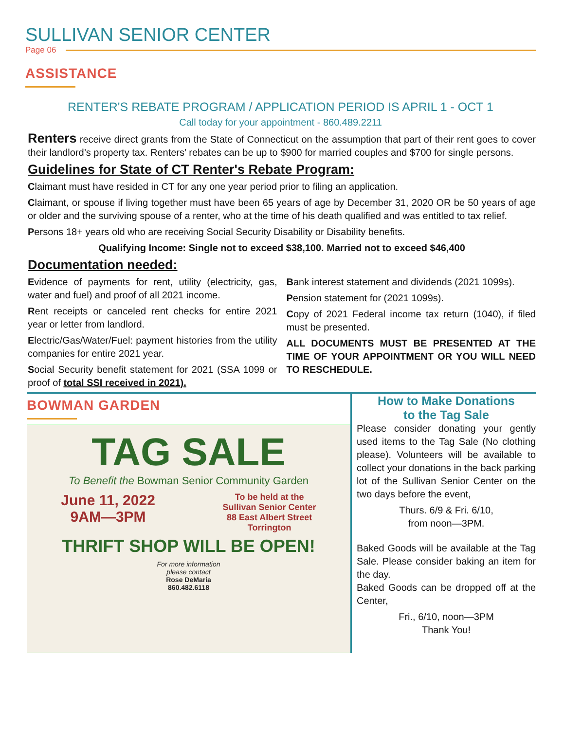SULLIVAN SENIOR CENTER
Page 06
ASSISTANCE
RENTER'S REBATE PROGRAM / APPLICATION PERIOD IS APRIL 1 - OCT 1
Call today for your appointment - 860.489.2211
Renters receive direct grants from the State of Connecticut on the assumption that part of their rent goes to cover their landlord’s property tax. Renters’ rebates can be up to $900 for married couples and $700 for single persons.
Guidelines for State of CT Renter's Rebate Program:
Claimant must have resided in CT for any one year period prior to filing an application.
Claimant, or spouse if living together must have been 65 years of age by December 31, 2020 OR be 50 years of age or older and the surviving spouse of a renter, who at the time of his death qualified and was entitled to tax relief.
Persons 18+ years old who are receiving Social Security Disability or Disability benefits.
Qualifying Income: Single not to exceed $38,100. Married not to exceed $46,400
Documentation needed:
Evidence of payments for rent, utility (electricity, gas, water and fuel) and proof of all 2021 income.
Rent receipts or canceled rent checks for entire 2021 year or letter from landlord.
Electric/Gas/Water/Fuel: payment histories from the utility companies for entire 2021 year.
Social Security benefit statement for 2021 (SSA 1099 or proof of total SSI received in 2021).
Bank interest statement and dividends (2021 1099s).
Pension statement for (2021 1099s).
Copy of 2021 Federal income tax return (1040), if filed must be presented.
ALL DOCUMENTS MUST BE PRESENTED AT THE TIME OF YOUR APPOINTMENT OR YOU WILL NEED TO RESCHEDULE.
BOWMAN GARDEN
TAG SALE
To Benefit the Bowman Senior Community Garden
June 11, 2022
9AM—3PM
To be held at the
Sullivan Senior Center
88 East Albert Street
Torrington
THRIFT SHOP WILL BE OPEN!
For more information
please contact
Rose DeMaria
860.482.6118
How to Make Donations
to the Tag Sale
Please consider donating your gently used items to the Tag Sale (No clothing please). Volunteers will be available to collect your donations in the back parking lot of the Sullivan Senior Center on the two days before the event,
Thurs. 6/9 & Fri. 6/10,
from noon—3PM.
Baked Goods will be available at the Tag Sale. Please consider baking an item for the day.
Baked Goods can be dropped off at the Center,
Fri., 6/10, noon—3PM
Thank You!